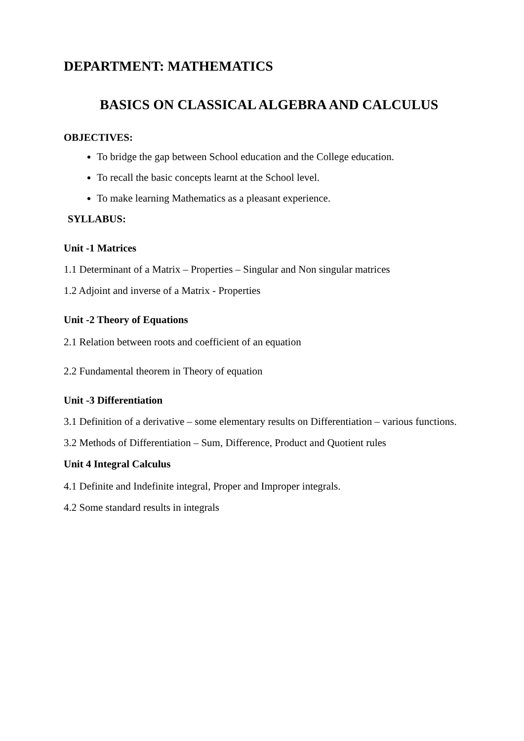DEPARTMENT: MATHEMATICS
BASICS ON CLASSICAL ALGEBRA AND CALCULUS
OBJECTIVES:
To bridge the gap between School education and the College education.
To recall the basic concepts learnt at the School level.
To make learning Mathematics as a pleasant experience.
SYLLABUS:
Unit -1 Matrices
1.1 Determinant of a Matrix – Properties – Singular and Non singular matrices
1.2 Adjoint and inverse of a Matrix - Properties
Unit -2 Theory of Equations
2.1 Relation between roots and coefficient of an equation
2.2 Fundamental theorem in Theory of equation
Unit -3 Differentiation
3.1 Definition of a derivative – some elementary results on Differentiation – various functions.
3.2 Methods of Differentiation – Sum, Difference, Product and Quotient rules
Unit 4 Integral Calculus
4.1 Definite and Indefinite integral, Proper and Improper integrals.
4.2 Some standard results in integrals